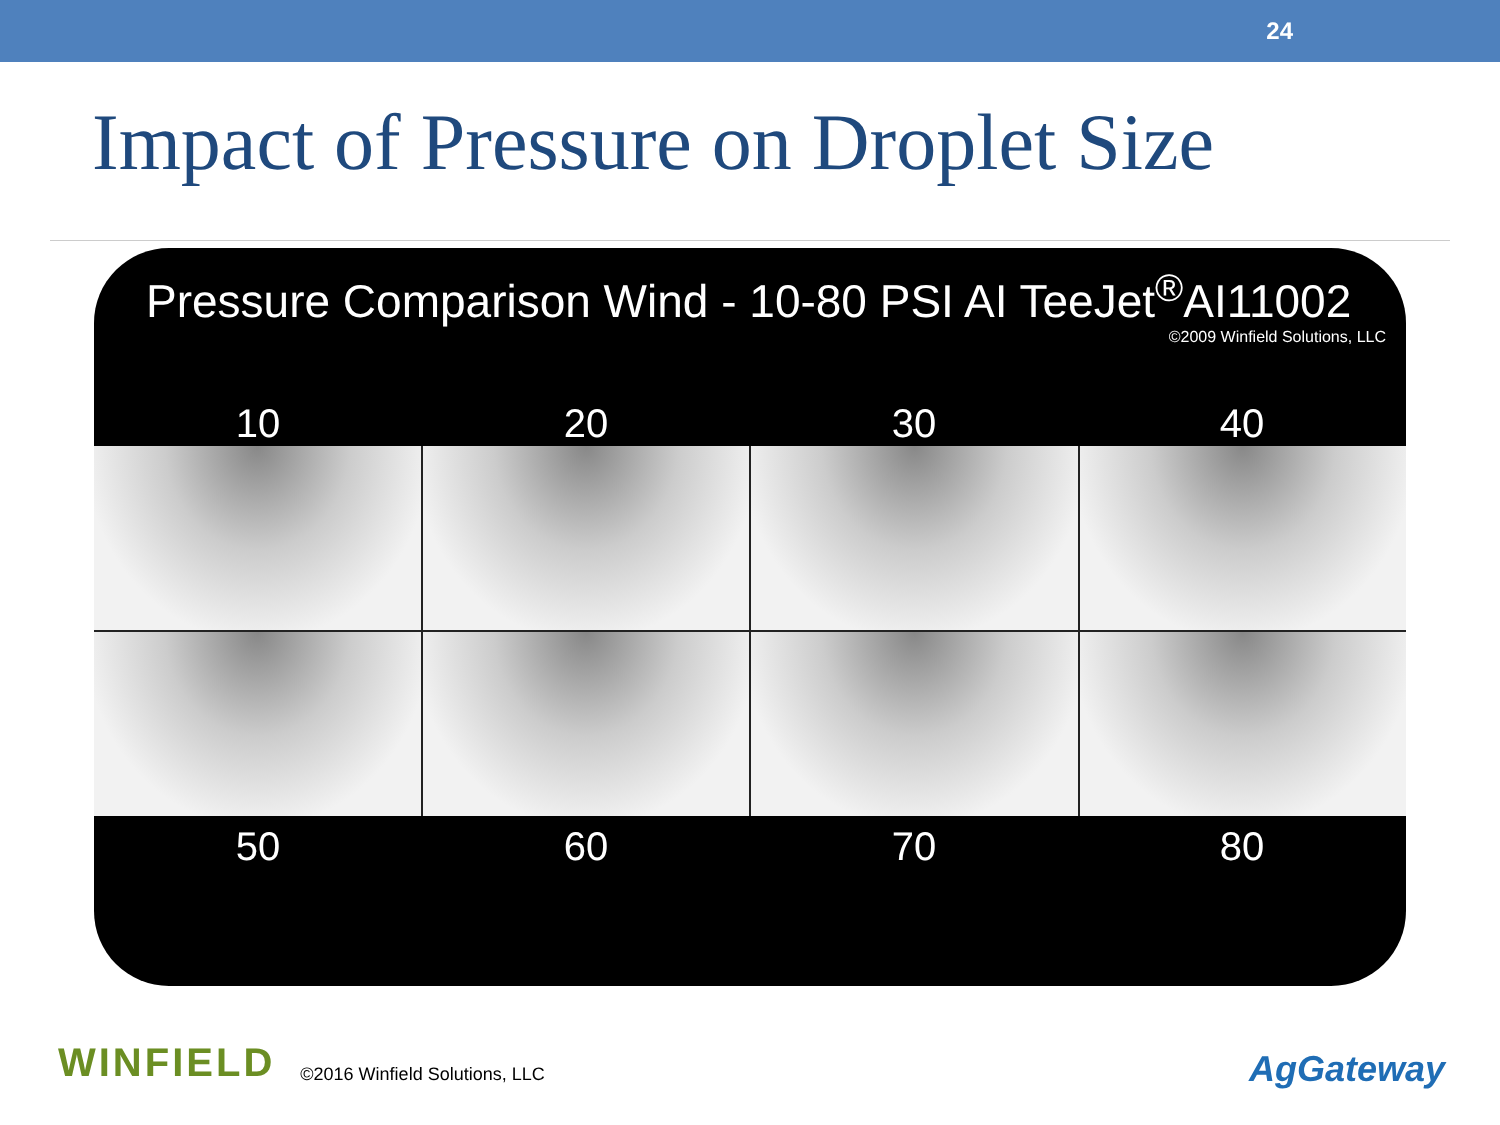24
Impact of Pressure on Droplet Size
Pressure Comparison Wind - 10-80 PSI AI TeeJet<sup>®</sup>AI11002
©2009 Winfield Solutions, LLC
10 20 30 40
50 60 70 80
WINFIELD ©2016 Winfield Solutions, LLC
AgGateway